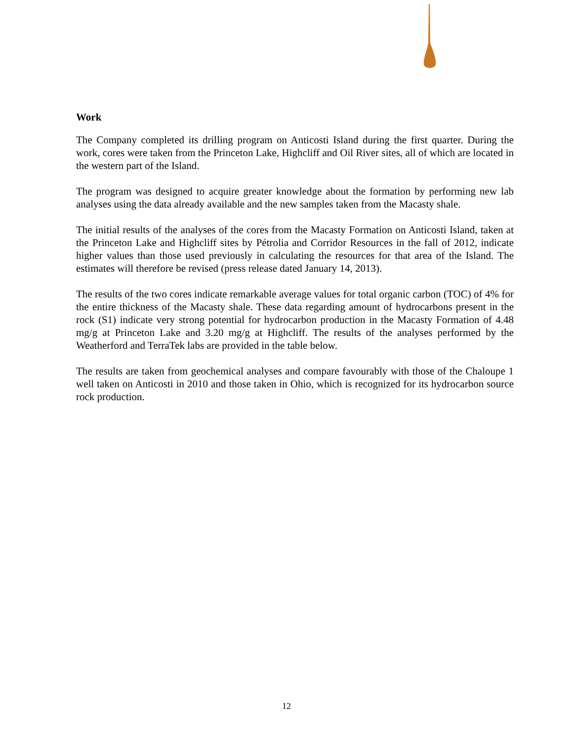Work
The Company completed its drilling program on Anticosti Island during the first quarter. During the work, cores were taken from the Princeton Lake, Highcliff and Oil River sites, all of which are located in the western part of the Island.
The program was designed to acquire greater knowledge about the formation by performing new lab analyses using the data already available and the new samples taken from the Macasty shale.
The initial results of the analyses of the cores from the Macasty Formation on Anticosti Island, taken at the Princeton Lake and Highcliff sites by Pétrolia and Corridor Resources in the fall of 2012, indicate higher values than those used previously in calculating the resources for that area of the Island. The estimates will therefore be revised (press release dated January 14, 2013).
The results of the two cores indicate remarkable average values for total organic carbon (TOC) of 4% for the entire thickness of the Macasty shale. These data regarding amount of hydrocarbons present in the rock (S1) indicate very strong potential for hydrocarbon production in the Macasty Formation of 4.48 mg/g at Princeton Lake and 3.20 mg/g at Highcliff. The results of the analyses performed by the Weatherford and TerraTek labs are provided in the table below.
The results are taken from geochemical analyses and compare favourably with those of the Chaloupe 1 well taken on Anticosti in 2010 and those taken in Ohio, which is recognized for its hydrocarbon source rock production.
12